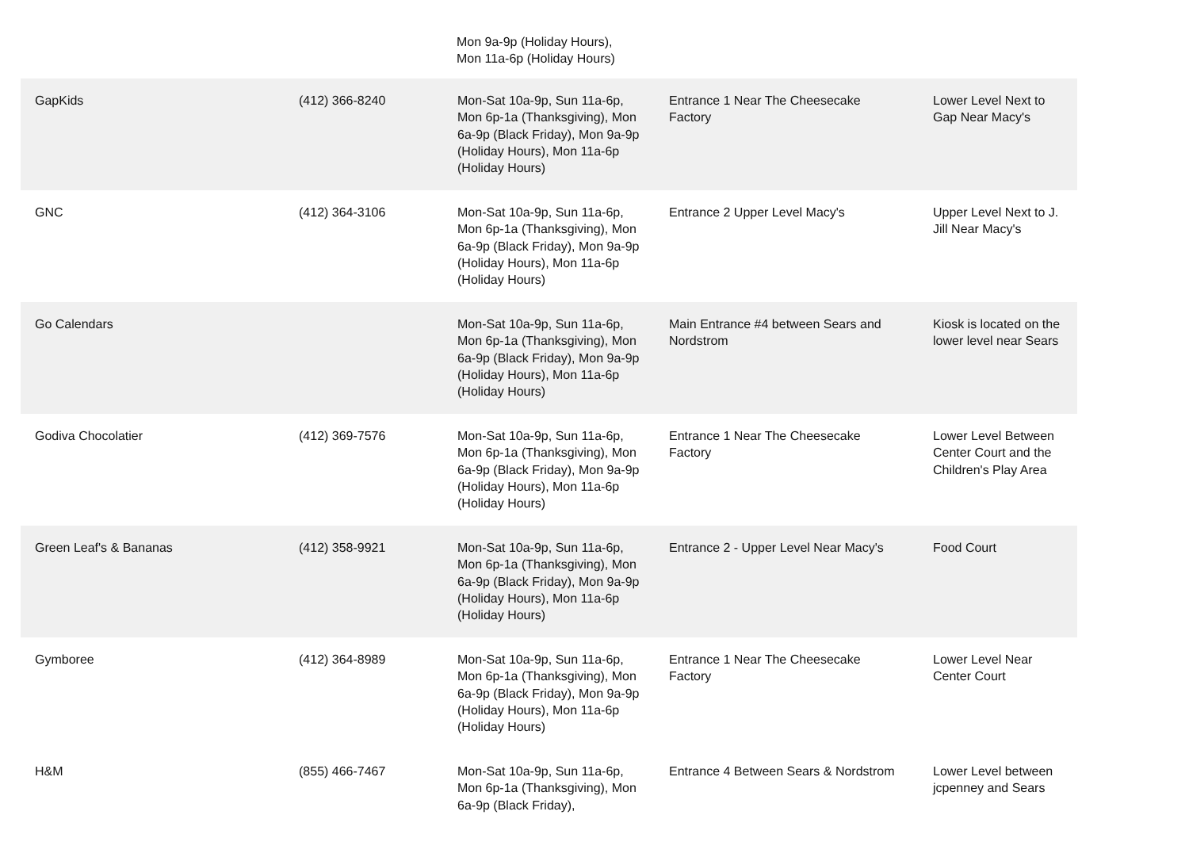Mon 9a-9p (Holiday Hours),
Mon 11a-6p (Holiday Hours)
| GapKids | (412) 366-8240 | Mon-Sat 10a-9p, Sun 11a-6p, Mon 6p-1a (Thanksgiving), Mon 6a-9p (Black Friday), Mon 9a-9p (Holiday Hours), Mon 11a-6p (Holiday Hours) | Entrance 1 Near The Cheesecake Factory | Lower Level Next to Gap Near Macy's |
| GNC | (412) 364-3106 | Mon-Sat 10a-9p, Sun 11a-6p, Mon 6p-1a (Thanksgiving), Mon 6a-9p (Black Friday), Mon 9a-9p (Holiday Hours), Mon 11a-6p (Holiday Hours) | Entrance 2 Upper Level Macy's | Upper Level Next to J. Jill Near Macy's |
| Go Calendars | | Mon-Sat 10a-9p, Sun 11a-6p, Mon 6p-1a (Thanksgiving), Mon 6a-9p (Black Friday), Mon 9a-9p (Holiday Hours), Mon 11a-6p (Holiday Hours) | Main Entrance #4 between Sears and Nordstrom | Kiosk is located on the lower level near Sears |
| Godiva Chocolatier | (412) 369-7576 | Mon-Sat 10a-9p, Sun 11a-6p, Mon 6p-1a (Thanksgiving), Mon 6a-9p (Black Friday), Mon 9a-9p (Holiday Hours), Mon 11a-6p (Holiday Hours) | Entrance 1 Near The Cheesecake Factory | Lower Level Between Center Court and the Children's Play Area |
| Green Leaf's & Bananas | (412) 358-9921 | Mon-Sat 10a-9p, Sun 11a-6p, Mon 6p-1a (Thanksgiving), Mon 6a-9p (Black Friday), Mon 9a-9p (Holiday Hours), Mon 11a-6p (Holiday Hours) | Entrance 2 - Upper Level Near Macy's | Food Court |
| Gymboree | (412) 364-8989 | Mon-Sat 10a-9p, Sun 11a-6p, Mon 6p-1a (Thanksgiving), Mon 6a-9p (Black Friday), Mon 9a-9p (Holiday Hours), Mon 11a-6p (Holiday Hours) | Entrance 1 Near The Cheesecake Factory | Lower Level Near Center Court |
| H&M | (855) 466-7467 | Mon-Sat 10a-9p, Sun 11a-6p, Mon 6p-1a (Thanksgiving), Mon 6a-9p (Black Friday), | Entrance 4 Between Sears & Nordstrom | Lower Level between jcpenney and Sears |